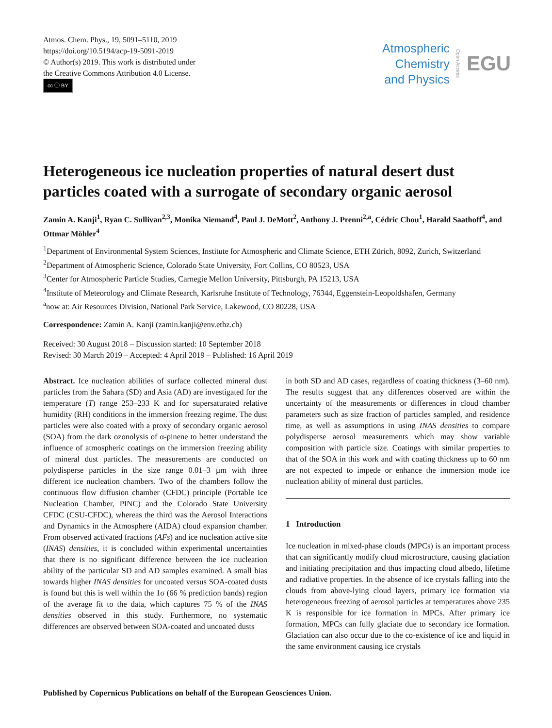Atmos. Chem. Phys., 19, 5091–5110, 2019
https://doi.org/10.5194/acp-19-5091-2019
© Author(s) 2019. This work is distributed under
the Creative Commons Attribution 4.0 License.
cc ⓘ BY
Atmospheric
Chemistry
and Physics
Open Access
EGU
Heterogeneous ice nucleation properties of natural desert dust particles coated with a surrogate of secondary organic aerosol
Zamin A. Kanji<sup>1</sup>, Ryan C. Sullivan<sup>2,3</sup>, Monika Niemand<sup>4</sup>, Paul J. DeMott<sup>2</sup>, Anthony J. Prenni<sup>2,a</sup>, Cédric Chou<sup>1</sup>, Harald Saathoff<sup>4</sup>, and Ottmar Möhler<sup>4</sup>
<sup>1</sup> Department of Environmental System Sciences, Institute for Atmospheric and Climate Science, ETH Zürich, 8092, Zurich, Switzerland
<sup>2</sup> Department of Atmospheric Science, Colorado State University, Fort Collins, CO 80523, USA
<sup>3</sup> Center for Atmospheric Particle Studies, Carnegie Mellon University, Pittsburgh, PA 15213, USA
<sup>4</sup> Institute of Meteorology and Climate Research, Karlsruhe Institute of Technology, 76344, Eggenstein-Leopoldshafen, Germany
<sup>a</sup> now at: Air Resources Division, National Park Service, Lakewood, CO 80228, USA
Correspondence: Zamin A. Kanji (zamin.kanji@env.ethz.ch)
Received: 30 August 2018 – Discussion started: 10 September 2018
Revised: 30 March 2019 – Accepted: 4 April 2019 – Published: 16 April 2019
Abstract. Ice nucleation abilities of surface collected mineral dust particles from the Sahara (SD) and Asia (AD) are investigated for the temperature (T) range 253–233 K and for supersaturated relative humidity (RH) conditions in the immersion freezing regime. The dust particles were also coated with a proxy of secondary organic aerosol (SOA) from the dark ozonolysis of α-pinene to better understand the influence of atmospheric coatings on the immersion freezing ability of mineral dust particles. The measurements are conducted on polydisperse particles in the size range 0.01–3 µm with three different ice nucleation chambers. Two of the chambers follow the continuous flow diffusion chamber (CFDC) principle (Portable Ice Nucleation Chamber, PINC) and the Colorado State University CFDC (CSU-CFDC), whereas the third was the Aerosol Interactions and Dynamics in the Atmosphere (AIDA) cloud expansion chamber. From observed activated fractions (AFs) and ice nucleation active site (INAS) densities, it is concluded within experimental uncertainties that there is no significant difference between the ice nucleation ability of the particular SD and AD samples examined. A small bias towards higher INAS densities for uncoated versus SOA-coated dusts is found but this is well within the 1σ (66 % prediction bands) region of the average fit to the data, which captures 75 % of the INAS densities observed in this study. Furthermore, no systematic differences are observed between SOA-coated and uncoated dusts
in both SD and AD cases, regardless of coating thickness (3–60 nm). The results suggest that any differences observed are within the uncertainty of the measurements or differences in cloud chamber parameters such as size fraction of particles sampled, and residence time, as well as assumptions in using INAS densities to compare polydisperse aerosol measurements which may show variable composition with particle size. Coatings with similar properties to that of the SOA in this work and with coating thickness up to 60 nm are not expected to impede or enhance the immersion mode ice nucleation ability of mineral dust particles.
1 Introduction
Ice nucleation in mixed-phase clouds (MPCs) is an important process that can significantly modify cloud microstructure, causing glaciation and initiating precipitation and thus impacting cloud albedo, lifetime and radiative properties. In the absence of ice crystals falling into the clouds from above-lying cloud layers, primary ice formation via heterogeneous freezing of aerosol particles at temperatures above 235 K is responsible for ice formation in MPCs. After primary ice formation, MPCs can fully glaciate due to secondary ice formation. Glaciation can also occur due to the co-existence of ice and liquid in the same environment causing ice crystals
Published by Copernicus Publications on behalf of the European Geosciences Union.